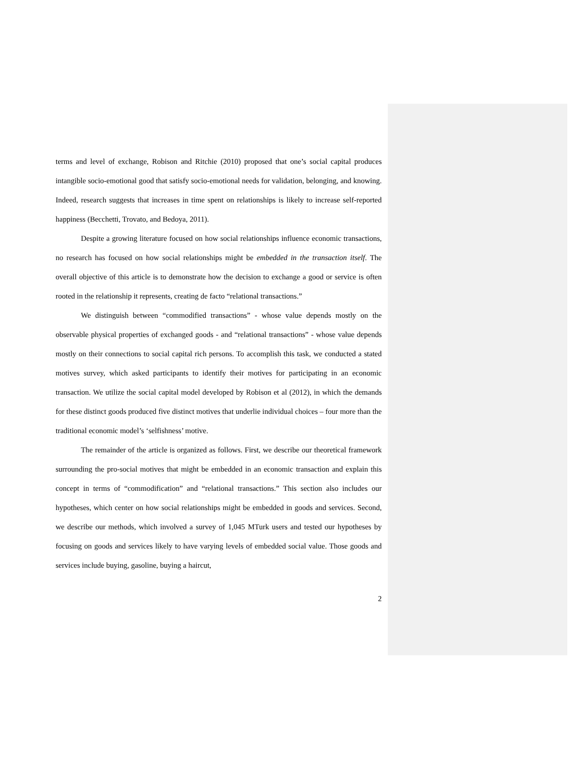terms and level of exchange, Robison and Ritchie (2010) proposed that one’s social capital produces intangible socio-emotional good that satisfy socio-emotional needs for validation, belonging, and knowing. Indeed, research suggests that increases in time spent on relationships is likely to increase self-reported happiness (Becchetti, Trovato, and Bedoya, 2011).
Despite a growing literature focused on how social relationships influence economic transactions, no research has focused on how social relationships might be embedded in the transaction itself. The overall objective of this article is to demonstrate how the decision to exchange a good or service is often rooted in the relationship it represents, creating de facto “relational transactions.”
We distinguish between “commodified transactions” - whose value depends mostly on the observable physical properties of exchanged goods - and “relational transactions” - whose value depends mostly on their connections to social capital rich persons. To accomplish this task, we conducted a stated motives survey, which asked participants to identify their motives for participating in an economic transaction. We utilize the social capital model developed by Robison et al (2012), in which the demands for these distinct goods produced five distinct motives that underlie individual choices – four more than the traditional economic model’s ‘selfishness’ motive.
The remainder of the article is organized as follows. First, we describe our theoretical framework surrounding the pro-social motives that might be embedded in an economic transaction and explain this concept in terms of “commodification” and “relational transactions.” This section also includes our hypotheses, which center on how social relationships might be embedded in goods and services. Second, we describe our methods, which involved a survey of 1,045 MTurk users and tested our hypotheses by focusing on goods and services likely to have varying levels of embedded social value. Those goods and services include buying, gasoline, buying a haircut,
2